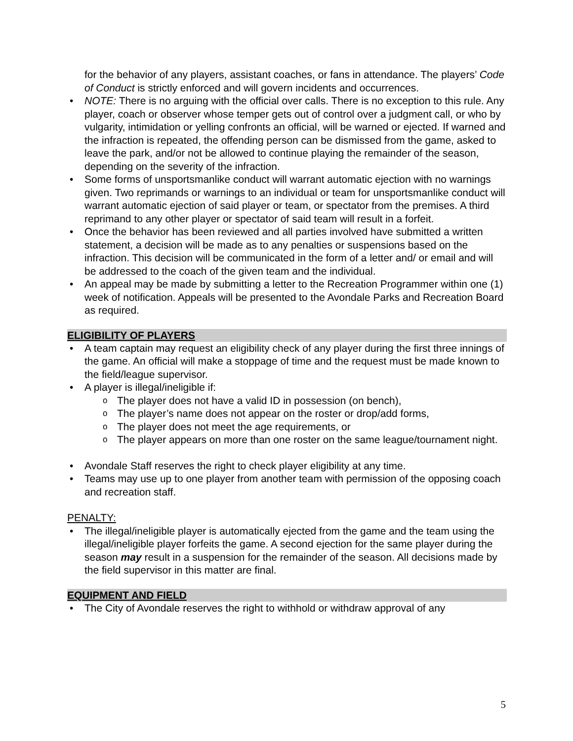for the behavior of any players, assistant coaches, or fans in attendance. The players’ Code of Conduct is strictly enforced and will govern incidents and occurrences.
NOTE: There is no arguing with the official over calls. There is no exception to this rule. Any player, coach or observer whose temper gets out of control over a judgment call, or who by vulgarity, intimidation or yelling confronts an official, will be warned or ejected. If warned and the infraction is repeated, the offending person can be dismissed from the game, asked to leave the park, and/or not be allowed to continue playing the remainder of the season, depending on the severity of the infraction.
Some forms of unsportsmanlike conduct will warrant automatic ejection with no warnings given. Two reprimands or warnings to an individual or team for unsportsmanlike conduct will warrant automatic ejection of said player or team, or spectator from the premises. A third reprimand to any other player or spectator of said team will result in a forfeit.
Once the behavior has been reviewed and all parties involved have submitted a written statement, a decision will be made as to any penalties or suspensions based on the infraction. This decision will be communicated in the form of a letter and/ or email and will be addressed to the coach of the given team and the individual.
An appeal may be made by submitting a letter to the Recreation Programmer within one (1) week of notification. Appeals will be presented to the Avondale Parks and Recreation Board as required.
ELIGIBILITY OF PLAYERS
A team captain may request an eligibility check of any player during the first three innings of the game. An official will make a stoppage of time and the request must be made known to the field/league supervisor.
A player is illegal/ineligible if:
The player does not have a valid ID in possession (on bench),
The player’s name does not appear on the roster or drop/add forms,
The player does not meet the age requirements, or
The player appears on more than one roster on the same league/tournament night.
Avondale Staff reserves the right to check player eligibility at any time.
Teams may use up to one player from another team with permission of the opposing coach and recreation staff.
PENALTY:
The illegal/ineligible player is automatically ejected from the game and the team using the illegal/ineligible player forfeits the game. A second ejection for the same player during the season may result in a suspension for the remainder of the season. All decisions made by the field supervisor in this matter are final.
EQUIPMENT AND FIELD
The City of Avondale reserves the right to withhold or withdraw approval of any
5